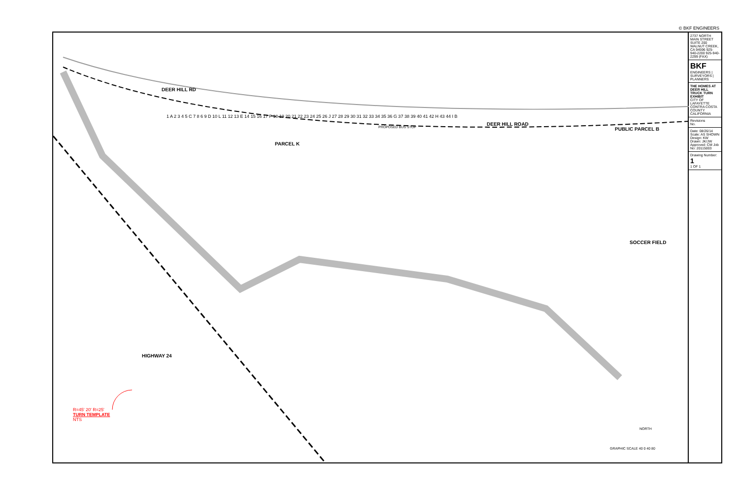© BKF ENGINEERS
DEER HILL RD
DEER HILL ROAD
PARCEL K
PROPOSED BUS STOP PUBLIC PARCEL B
SOCCER FIELD
HIGHWAY 24
R=45' 20' R=25'
TURN TEMPLATE
NTS
1 A 2 3 4 5 C 7 8 6 9 D 10 L 11 12 13 E 14 15 16 17 F 18 19 20 21 22 23 24 25 26 J 27 28 29 30 31 32 33 34 35 36 G 37 38 39 40 41 42 H 43 44 I B
GRAPHIC SCALE 40 0 40 80
NORTH
2737 NORTH MAIN STREET SUITE 200 WALNUT CREEK, CA 94596 925-940-2200 925-940-2299 (FAX)
BKF ENGINEERS | SURVEYORS | PLANNERS
THE HOMES AT DEER HILL
TRUCK TURN EXHIBIT
CITY OF LAFAYETTE CONTRA COSTA COUNTY CALIFORNIA
Revisions
No.
Date: 08/26/14 Scale: AS SHOWN Design: KW Drawn: JK/JW Approved: CM Job No: 20115003
Drawing Number:
1
1 OF 1